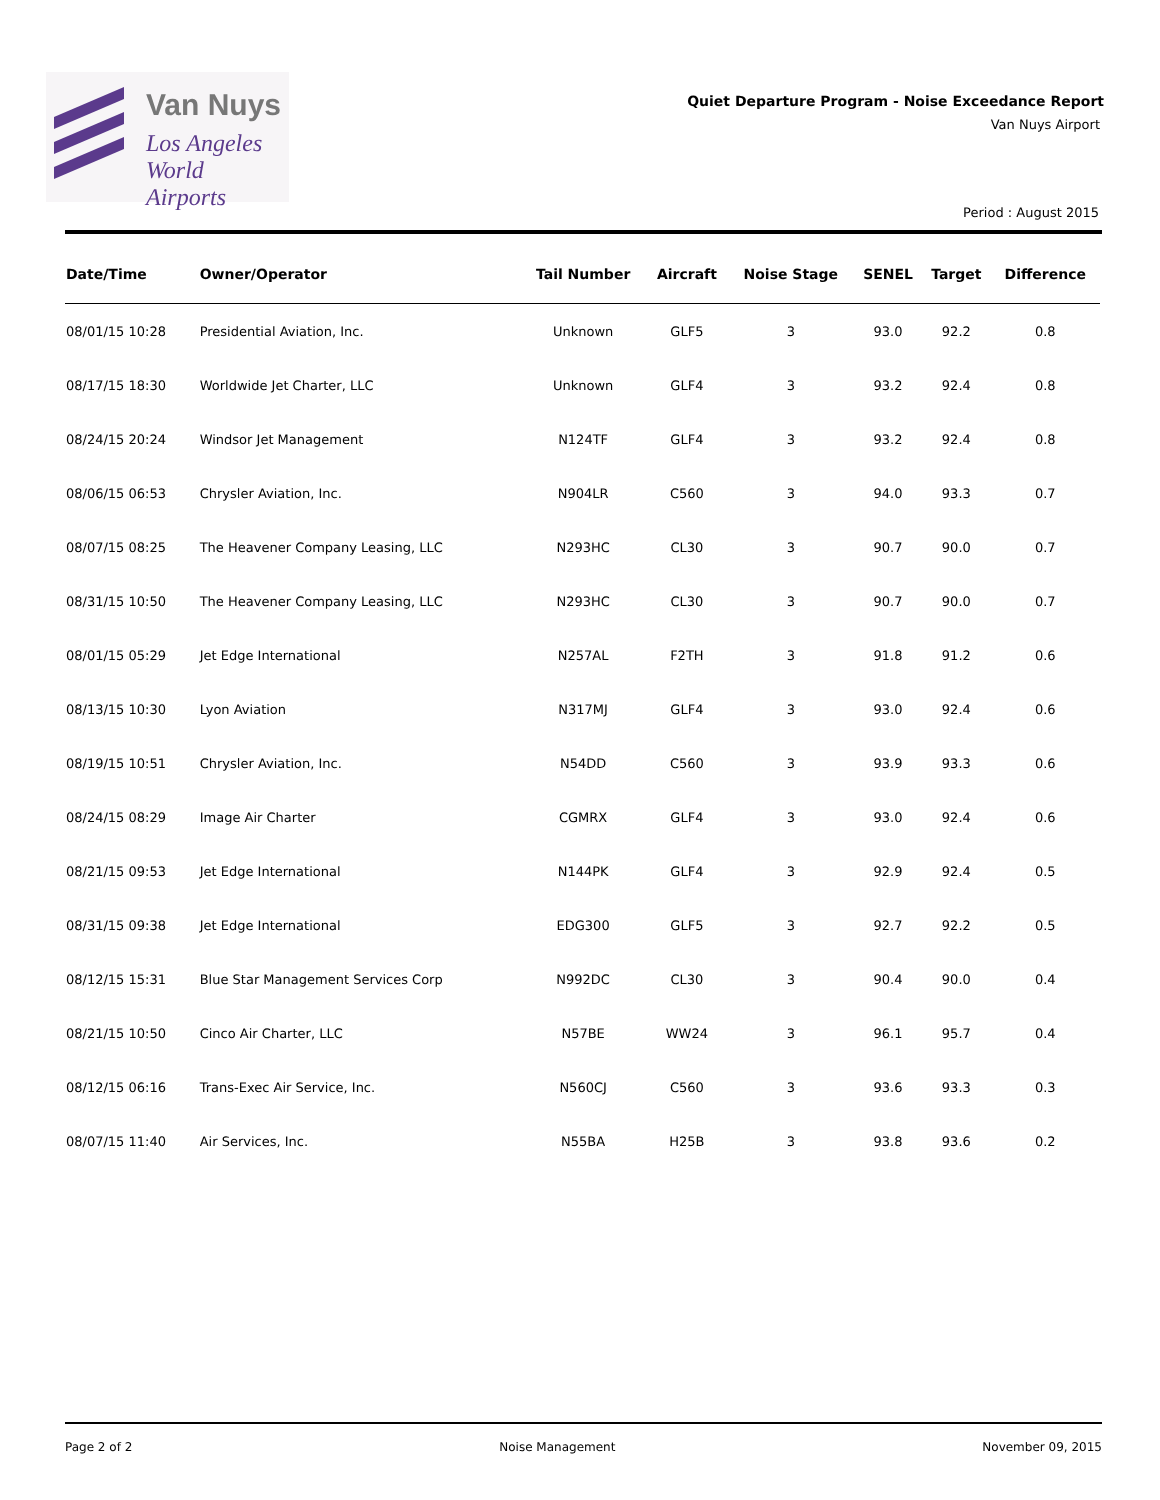Van Nuys
Los Angeles
World Airports
Quiet Departure Program - Noise Exceedance Report
Van Nuys Airport
Period : August 2015
| Date/Time | Owner/Operator | Tail Number | Aircraft | Noise Stage | SENEL | Target | Difference |
| --- | --- | --- | --- | --- | --- | --- | --- |
| 08/01/15 10:28 | Presidential Aviation, Inc. | Unknown | GLF5 | 3 | 93.0 | 92.2 | 0.8 |
| 08/17/15 18:30 | Worldwide Jet Charter, LLC | Unknown | GLF4 | 3 | 93.2 | 92.4 | 0.8 |
| 08/24/15 20:24 | Windsor Jet Management | N124TF | GLF4 | 3 | 93.2 | 92.4 | 0.8 |
| 08/06/15 06:53 | Chrysler Aviation, Inc. | N904LR | C560 | 3 | 94.0 | 93.3 | 0.7 |
| 08/07/15 08:25 | The Heavener Company Leasing, LLC | N293HC | CL30 | 3 | 90.7 | 90.0 | 0.7 |
| 08/31/15 10:50 | The Heavener Company Leasing, LLC | N293HC | CL30 | 3 | 90.7 | 90.0 | 0.7 |
| 08/01/15 05:29 | Jet Edge International | N257AL | F2TH | 3 | 91.8 | 91.2 | 0.6 |
| 08/13/15 10:30 | Lyon Aviation | N317MJ | GLF4 | 3 | 93.0 | 92.4 | 0.6 |
| 08/19/15 10:51 | Chrysler Aviation, Inc. | N54DD | C560 | 3 | 93.9 | 93.3 | 0.6 |
| 08/24/15 08:29 | Image Air Charter | CGMRX | GLF4 | 3 | 93.0 | 92.4 | 0.6 |
| 08/21/15 09:53 | Jet Edge International | N144PK | GLF4 | 3 | 92.9 | 92.4 | 0.5 |
| 08/31/15 09:38 | Jet Edge International | EDG300 | GLF5 | 3 | 92.7 | 92.2 | 0.5 |
| 08/12/15 15:31 | Blue Star Management Services Corp | N992DC | CL30 | 3 | 90.4 | 90.0 | 0.4 |
| 08/21/15 10:50 | Cinco Air Charter, LLC | N57BE | WW24 | 3 | 96.1 | 95.7 | 0.4 |
| 08/12/15 06:16 | Trans-Exec Air Service, Inc. | N560CJ | C560 | 3 | 93.6 | 93.3 | 0.3 |
| 08/07/15 11:40 | Air Services, Inc. | N55BA | H25B | 3 | 93.8 | 93.6 | 0.2 |
Page 2 of 2 Noise Management November 09, 2015